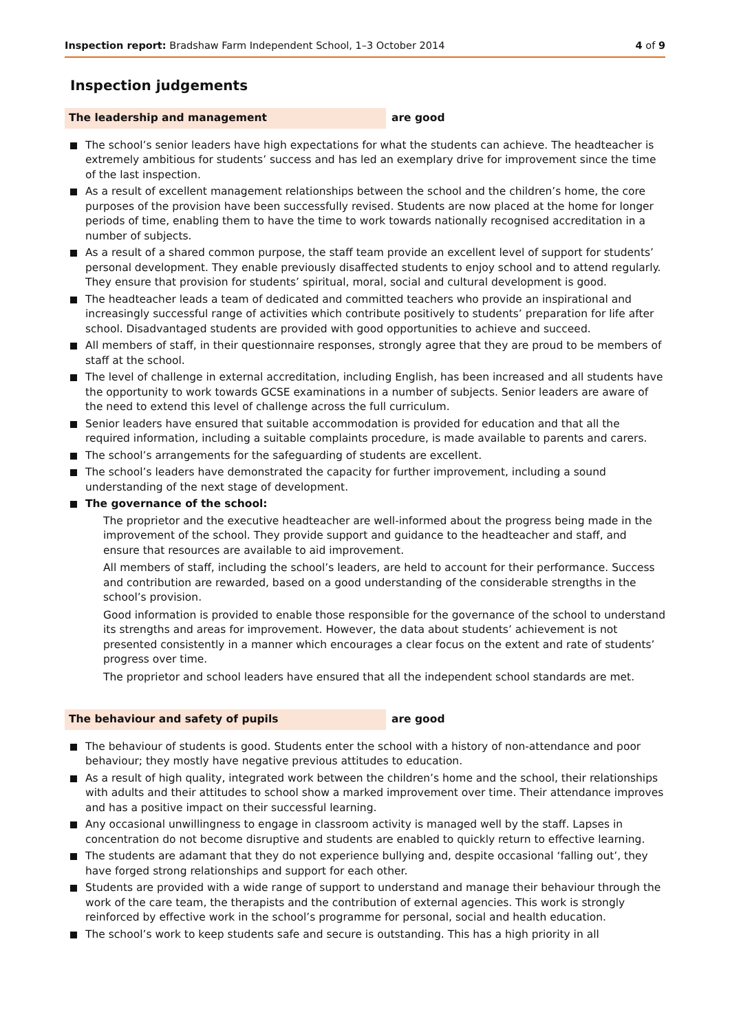Inspection report: Bradshaw Farm Independent School, 1–3 October 2014 4 of 9
Inspection judgements
The leadership and management are good
The school’s senior leaders have high expectations for what the students can achieve. The headteacher is extremely ambitious for students’ success and has led an exemplary drive for improvement since the time of the last inspection.
As a result of excellent management relationships between the school and the children’s home, the core purposes of the provision have been successfully revised. Students are now placed at the home for longer periods of time, enabling them to have the time to work towards nationally recognised accreditation in a number of subjects.
As a result of a shared common purpose, the staff team provide an excellent level of support for students’ personal development. They enable previously disaffected students to enjoy school and to attend regularly. They ensure that provision for students’ spiritual, moral, social and cultural development is good.
The headteacher leads a team of dedicated and committed teachers who provide an inspirational and increasingly successful range of activities which contribute positively to students’ preparation for life after school. Disadvantaged students are provided with good opportunities to achieve and succeed.
All members of staff, in their questionnaire responses, strongly agree that they are proud to be members of staff at the school.
The level of challenge in external accreditation, including English, has been increased and all students have the opportunity to work towards GCSE examinations in a number of subjects. Senior leaders are aware of the need to extend this level of challenge across the full curriculum.
Senior leaders have ensured that suitable accommodation is provided for education and that all the required information, including a suitable complaints procedure, is made available to parents and carers.
The school’s arrangements for the safeguarding of students are excellent.
The school’s leaders have demonstrated the capacity for further improvement, including a sound understanding of the next stage of development.
The governance of the school:
The proprietor and the executive headteacher are well-informed about the progress being made in the improvement of the school. They provide support and guidance to the headteacher and staff, and ensure that resources are available to aid improvement.
All members of staff, including the school’s leaders, are held to account for their performance. Success and contribution are rewarded, based on a good understanding of the considerable strengths in the school’s provision.
Good information is provided to enable those responsible for the governance of the school to understand its strengths and areas for improvement. However, the data about students’ achievement is not presented consistently in a manner which encourages a clear focus on the extent and rate of students’ progress over time.
The proprietor and school leaders have ensured that all the independent school standards are met.
The behaviour and safety of pupils are good
The behaviour of students is good. Students enter the school with a history of non-attendance and poor behaviour; they mostly have negative previous attitudes to education.
As a result of high quality, integrated work between the children’s home and the school, their relationships with adults and their attitudes to school show a marked improvement over time. Their attendance improves and has a positive impact on their successful learning.
Any occasional unwillingness to engage in classroom activity is managed well by the staff. Lapses in concentration do not become disruptive and students are enabled to quickly return to effective learning.
The students are adamant that they do not experience bullying and, despite occasional ‘falling out’, they have forged strong relationships and support for each other.
Students are provided with a wide range of support to understand and manage their behaviour through the work of the care team, the therapists and the contribution of external agencies. This work is strongly reinforced by effective work in the school’s programme for personal, social and health education.
The school’s work to keep students safe and secure is outstanding. This has a high priority in all